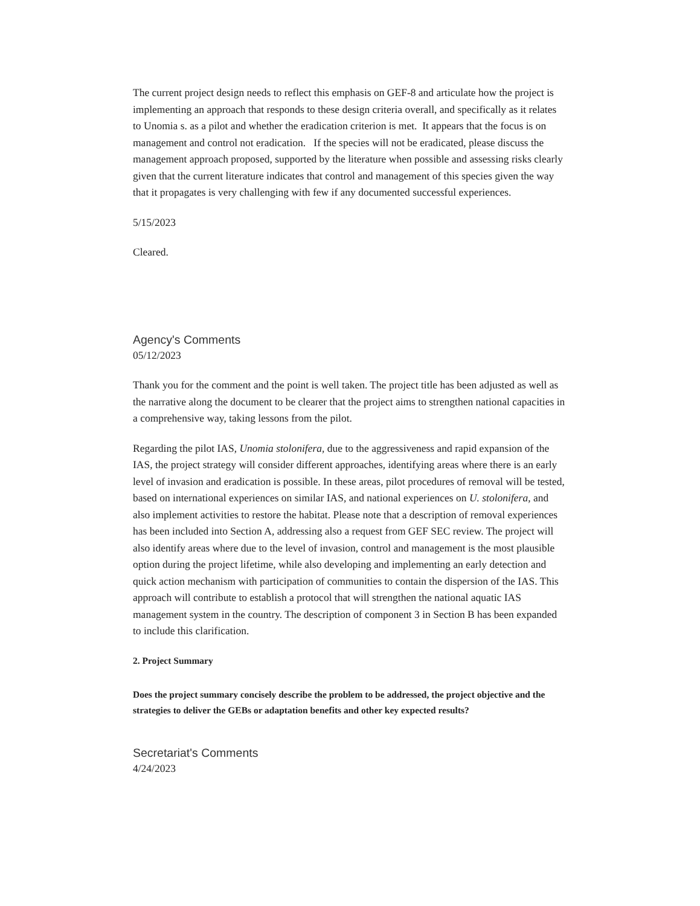The current project design needs to reflect this emphasis on GEF-8 and articulate how the project is implementing an approach that responds to these design criteria overall, and specifically as it relates to Unomia s. as a pilot and whether the eradication criterion is met. It appears that the focus is on management and control not eradication. If the species will not be eradicated, please discuss the management approach proposed, supported by the literature when possible and assessing risks clearly given that the current literature indicates that control and management of this species given the way that it propagates is very challenging with few if any documented successful experiences.
5/15/2023
Cleared.
Agency's Comments
05/12/2023
Thank you for the comment and the point is well taken. The project title has been adjusted as well as the narrative along the document to be clearer that the project aims to strengthen national capacities in a comprehensive way, taking lessons from the pilot.
Regarding the pilot IAS, Unomia stolonifera, due to the aggressiveness and rapid expansion of the IAS, the project strategy will consider different approaches, identifying areas where there is an early level of invasion and eradication is possible. In these areas, pilot procedures of removal will be tested, based on international experiences on similar IAS, and national experiences on U. stolonifera, and also implement activities to restore the habitat. Please note that a description of removal experiences has been included into Section A, addressing also a request from GEF SEC review. The project will also identify areas where due to the level of invasion, control and management is the most plausible option during the project lifetime, while also developing and implementing an early detection and quick action mechanism with participation of communities to contain the dispersion of the IAS. This approach will contribute to establish a protocol that will strengthen the national aquatic IAS management system in the country. The description of component 3 in Section B has been expanded to include this clarification.
2. Project Summary
Does the project summary concisely describe the problem to be addressed, the project objective and the strategies to deliver the GEBs or adaptation benefits and other key expected results?
Secretariat's Comments
4/24/2023